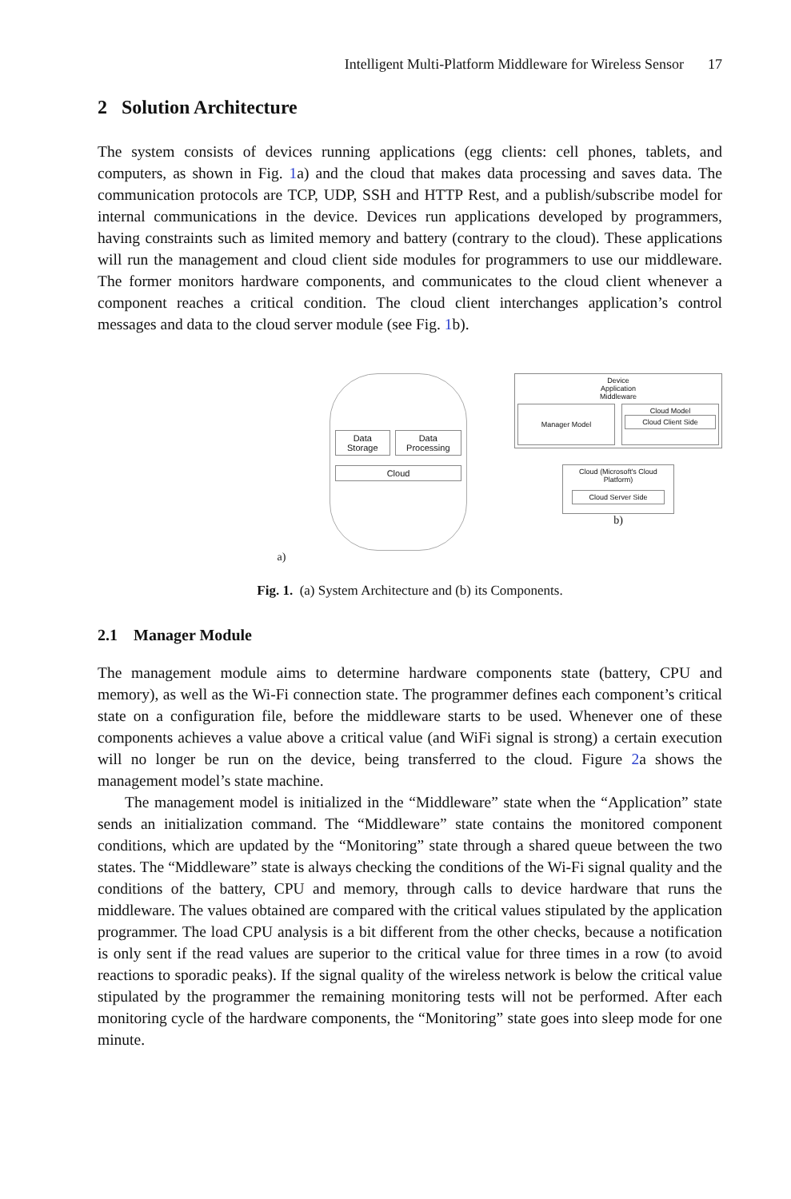Intelligent Multi-Platform Middleware for Wireless Sensor 17
2 Solution Architecture
The system consists of devices running applications (egg clients: cell phones, tablets, and computers, as shown in Fig. 1a) and the cloud that makes data processing and saves data. The communication protocols are TCP, UDP, SSH and HTTP Rest, and a publish/subscribe model for internal communications in the device. Devices run applications developed by programmers, having constraints such as limited memory and battery (contrary to the cloud). These applications will run the management and cloud client side modules for programmers to use our middleware. The former monitors hardware components, and communicates to the cloud client whenever a component reaches a critical condition. The cloud client interchanges application’s control messages and data to the cloud server module (see Fig. 1b).
Data Storage Data Processing
Cloud
a)
Device
Application
Middleware
Manager Model
Cloud Model
Cloud Client Side
Cloud (Microsoft's Cloud Platform)
Cloud Server Side
b)
Fig. 1. (a) System Architecture and (b) its Components.
2.1 Manager Module
The management module aims to determine hardware components state (battery, CPU and memory), as well as the Wi-Fi connection state. The programmer defines each component’s critical state on a configuration file, before the middleware starts to be used. Whenever one of these components achieves a value above a critical value (and WiFi signal is strong) a certain execution will no longer be run on the device, being transferred to the cloud. Figure 2a shows the management model’s state machine.
The management model is initialized in the “Middleware” state when the “Application” state sends an initialization command. The “Middleware” state contains the monitored component conditions, which are updated by the “Monitoring” state through a shared queue between the two states. The “Middleware” state is always checking the conditions of the Wi-Fi signal quality and the conditions of the battery, CPU and memory, through calls to device hardware that runs the middleware. The values obtained are compared with the critical values stipulated by the application programmer. The load CPU analysis is a bit different from the other checks, because a notification is only sent if the read values are superior to the critical value for three times in a row (to avoid reactions to sporadic peaks). If the signal quality of the wireless network is below the critical value stipulated by the programmer the remaining monitoring tests will not be performed. After each monitoring cycle of the hardware components, the “Monitoring” state goes into sleep mode for one minute.